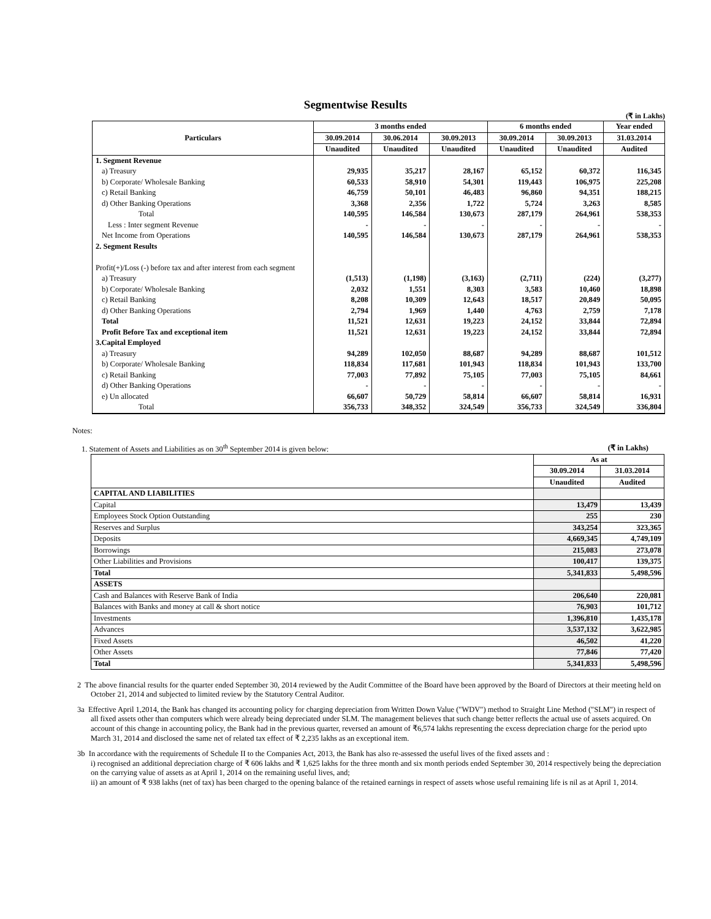Segmentwise Results
(₹ in Lakhs)
| Particulars | 3 months ended | | | 6 months ended | | Year ended |
| --- | --- | --- | --- | --- | --- | --- |
| | 30.09.2014 | 30.06.2014 | 30.09.2013 | 30.09.2014 | 30.09.2013 | 31.03.2014 |
| | Unaudited | Unaudited | Unaudited | Unaudited | Unaudited | Audited |
| 1. Segment Revenue | | | | | | |
| a) Treasury | 29,935 | 35,217 | 28,167 | 65,152 | 60,372 | 116,345 |
| b) Corporate/ Wholesale Banking | 60,533 | 58,910 | 54,301 | 119,443 | 106,975 | 225,208 |
| c) Retail Banking | 46,759 | 50,101 | 46,483 | 96,860 | 94,351 | 188,215 |
| d) Other Banking Operations | 3,368 | 2,356 | 1,722 | 5,724 | 3,263 | 8,585 |
| Total | 140,595 | 146,584 | 130,673 | 287,179 | 264,961 | 538,353 |
| Less : Inter segment Revenue | - | - | - | - | - | - |
| Net Income from Operations | 140,595 | 146,584 | 130,673 | 287,179 | 264,961 | 538,353 |
| 2. Segment Results | | | | | | |
| Profit(+)/Loss (-) before tax and after interest from each segment | | | | | | |
| a) Treasury | (1,513) | (1,198) | (3,163) | (2,711) | (224) | (3,277) |
| b) Corporate/ Wholesale Banking | 2,032 | 1,551 | 8,303 | 3,583 | 10,460 | 18,898 |
| c) Retail Banking | 8,208 | 10,309 | 12,643 | 18,517 | 20,849 | 50,095 |
| d) Other Banking Operations | 2,794 | 1,969 | 1,440 | 4,763 | 2,759 | 7,178 |
| Total | 11,521 | 12,631 | 19,223 | 24,152 | 33,844 | 72,894 |
| Profit Before Tax and exceptional item | 11,521 | 12,631 | 19,223 | 24,152 | 33,844 | 72,894 |
| 3.Capital Employed | | | | | | |
| a) Treasury | 94,289 | 102,050 | 88,687 | 94,289 | 88,687 | 101,512 |
| b) Corporate/ Wholesale Banking | 118,834 | 117,681 | 101,943 | 118,834 | 101,943 | 133,700 |
| c) Retail Banking | 77,003 | 77,892 | 75,105 | 77,003 | 75,105 | 84,661 |
| d) Other Banking Operations | - | - | - | - | - | - |
| e) Un allocated | 66,607 | 50,729 | 58,814 | 66,607 | 58,814 | 16,931 |
| Total | 356,733 | 348,352 | 324,549 | 356,733 | 324,549 | 336,804 |
Notes:
1. Statement of Assets and Liabilities as on 30<sup>th</sup> September 2014 is given below: (₹ in Lakhs)
| | As at | |
| --- | --- | --- |
| | 30.09.2014 | 31.03.2014 |
| | Unaudited | Audited |
| CAPITAL AND LIABILITIES | | |
| Capital | 13,479 | 13,439 |
| Employees Stock Option Outstanding | 255 | 230 |
| Reserves and Surplus | 343,254 | 323,365 |
| Deposits | 4,669,345 | 4,749,109 |
| Borrowings | 215,083 | 273,078 |
| Other Liabilities and Provisions | 100,417 | 139,375 |
| Total | 5,341,833 | 5,498,596 |
| ASSETS | | |
| Cash and Balances with Reserve Bank of India | 206,640 | 220,081 |
| Balances with Banks and money at call & short notice | 76,903 | 101,712 |
| Investments | 1,396,810 | 1,435,178 |
| Advances | 3,537,132 | 3,622,985 |
| Fixed Assets | 46,502 | 41,220 |
| Other Assets | 77,846 | 77,420 |
| Total | 5,341,833 | 5,498,596 |
2 The above financial results for the quarter ended September 30, 2014 reviewed by the Audit Committee of the Board have been approved by the Board of Directors at their meeting held on October 21, 2014 and subjected to limited review by the Statutory Central Auditor.
3a Effective April 1,2014, the Bank has changed its accounting policy for charging depreciation from Written Down Value ("WDV") method to Straight Line Method ("SLM") in respect of all fixed assets other than computers which were already being depreciated under SLM. The management believes that such change better reflects the actual use of assets acquired. On account of this change in accounting policy, the Bank had in the previous quarter, reversed an amount of ₹6,574 lakhs representing the excess depreciation charge for the period upto March 31, 2014 and disclosed the same net of related tax effect of ₹ 2,235 lakhs as an exceptional item.
3b In accordance with the requirements of Schedule II to the Companies Act, 2013, the Bank has also re-assessed the useful lives of the fixed assets and :
i) recognised an additional depreciation charge of ₹ 606 lakhs and ₹ 1,625 lakhs for the three month and six month periods ended September 30, 2014 respectively being the depreciation on the carrying value of assets as at April 1, 2014 on the remaining useful lives, and;
ii) an amount of ₹ 938 lakhs (net of tax) has been charged to the opening balance of the retained earnings in respect of assets whose useful remaining life is nil as at April 1, 2014.